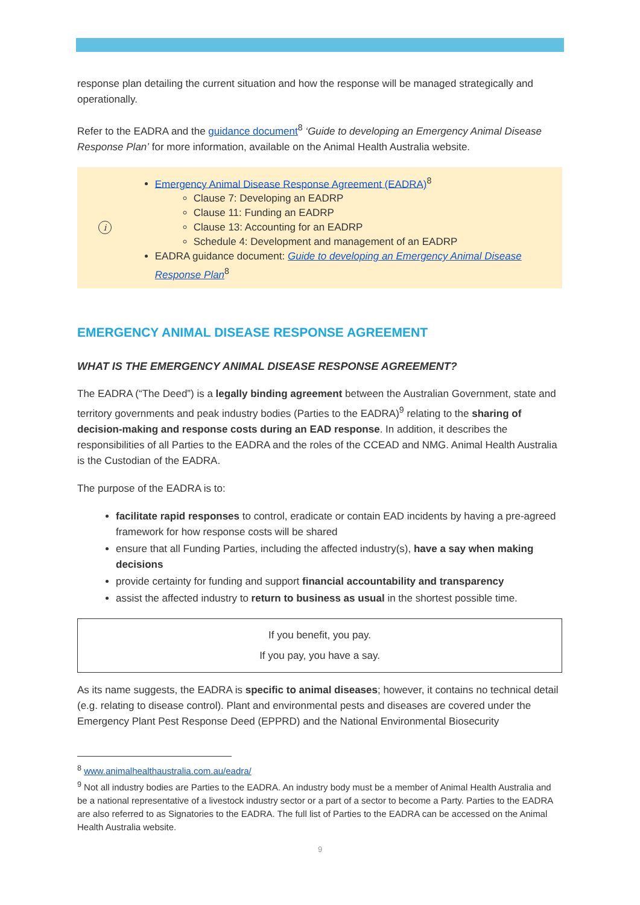response plan detailing the current situation and how the response will be managed strategically and operationally.
Refer to the EADRA and the guidance document<sup>8</sup> ‘Guide to developing an Emergency Animal Disease Response Plan’ for more information, available on the Animal Health Australia website.
i
Emergency Animal Disease Response Agreement (EADRA)<sup>8</sup>
Clause 7: Developing an EADRP
Clause 11: Funding an EADRP
Clause 13: Accounting for an EADRP
Schedule 4: Development and management of an EADRP
EADRA guidance document: Guide to developing an Emergency Animal Disease Response Plan<sup>8</sup>
EMERGENCY ANIMAL DISEASE RESPONSE AGREEMENT
WHAT IS THE EMERGENCY ANIMAL DISEASE RESPONSE AGREEMENT?
The EADRA (“The Deed”) is a legally binding agreement between the Australian Government, state and territory governments and peak industry bodies (Parties to the EADRA)<sup>9</sup> relating to the sharing of decision-making and response costs during an EAD response. In addition, it describes the responsibilities of all Parties to the EADRA and the roles of the CCEAD and NMG. Animal Health Australia is the Custodian of the EADRA.
The purpose of the EADRA is to:
facilitate rapid responses to control, eradicate or contain EAD incidents by having a pre-agreed framework for how response costs will be shared
ensure that all Funding Parties, including the affected industry(s), have a say when making decisions
provide certainty for funding and support financial accountability and transparency
assist the affected industry to return to business as usual in the shortest possible time.
If you benefit, you pay.
If you pay, you have a say.
As its name suggests, the EADRA is specific to animal diseases; however, it contains no technical detail (e.g. relating to disease control). Plant and environmental pests and diseases are covered under the Emergency Plant Pest Response Deed (EPPRD) and the National Environmental Biosecurity
<sup>8</sup> www.animalhealthaustralia.com.au/eadra/
<sup>9</sup> Not all industry bodies are Parties to the EADRA. An industry body must be a member of Animal Health Australia and be a national representative of a livestock industry sector or a part of a sector to become a Party. Parties to the EADRA are also referred to as Signatories to the EADRA. The full list of Parties to the EADRA can be accessed on the Animal Health Australia website.
9